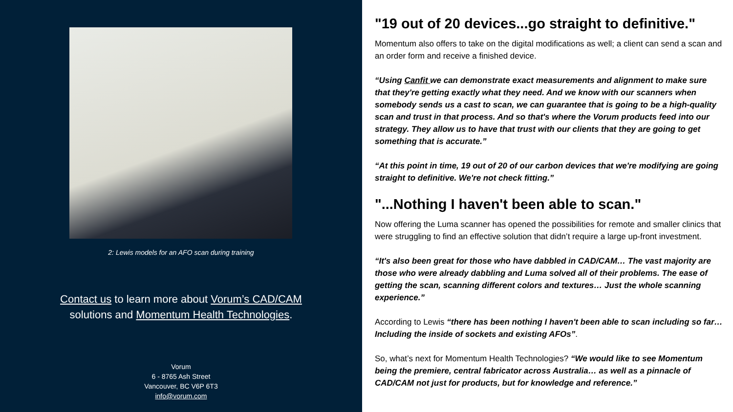2: Lewis models for an AFO scan during training
Contact us to learn more about Vorum’s CAD/CAM
solutions and Momentum Health Technologies.
Vorum
6 - 8765 Ash Street
Vancouver, BC V6P 6T3
info@vorum.com
"19 out of 20 devices...go straight to definitive."
Momentum also offers to take on the digital modifications as well; a client can send a scan and an order form and receive a finished device.
“Using Canfit we can demonstrate exact measurements and alignment to make sure that they're getting exactly what they need. And we know with our scanners when somebody sends us a cast to scan, we can guarantee that is going to be a high-quality scan and trust in that process. And so that's where the Vorum products feed into our strategy. They allow us to have that trust with our clients that they are going to get something that is accurate.”
“At this point in time, 19 out of 20 of our carbon devices that we're modifying are going straight to definitive. We're not check fitting.”
"...Nothing I haven't been able to scan."
Now offering the Luma scanner has opened the possibilities for remote and smaller clinics that were struggling to find an effective solution that didn’t require a large up-front investment.
“It's also been great for those who have dabbled in CAD/CAM… The vast majority are those who were already dabbling and Luma solved all of their problems. The ease of getting the scan, scanning different colors and textures… Just the whole scanning experience.”
According to Lewis “there has been nothing I haven't been able to scan including so far… Including the inside of sockets and existing AFOs”.
So, what’s next for Momentum Health Technologies? “We would like to see Momentum being the premiere, central fabricator across Australia… as well as a pinnacle of CAD/CAM not just for products, but for knowledge and reference.”